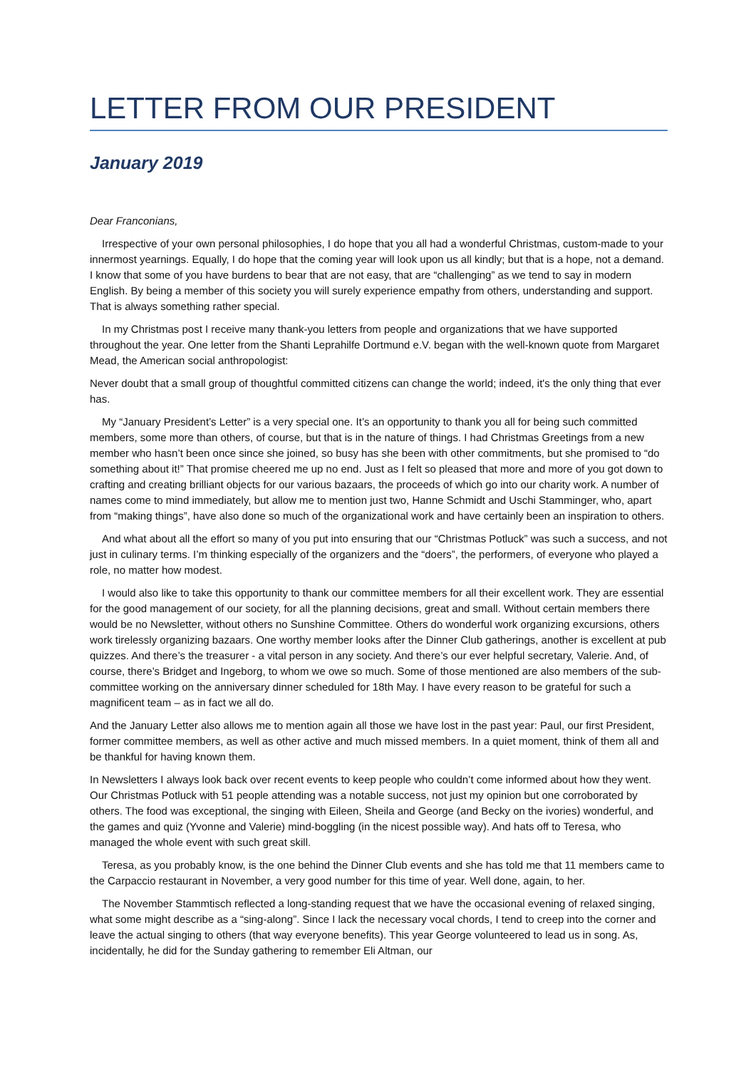LETTER FROM OUR PRESIDENT
January 2019
Dear Franconians,
Irrespective of your own personal philosophies, I do hope that you all had a wonderful Christmas, custom-made to your innermost yearnings. Equally, I do hope that the coming year will look upon us all kindly; but that is a hope, not a demand. I know that some of you have burdens to bear that are not easy, that are “challenging” as we tend to say in modern English. By being a member of this society you will surely experience empathy from others, understanding and support. That is always something rather special.
In my Christmas post I receive many thank-you letters from people and organizations that we have supported throughout the year. One letter from the Shanti Leprahilfe Dortmund e.V. began with the well-known quote from Margaret Mead, the American social anthropologist:
Never doubt that a small group of thoughtful committed citizens can change the world; indeed, it's the only thing that ever has.
My “January President’s Letter” is a very special one. It’s an opportunity to thank you all for being such committed members, some more than others, of course, but that is in the nature of things. I had Christmas Greetings from a new member who hasn’t been once since she joined, so busy has she been with other commitments, but she promised to “do something about it!” That promise cheered me up no end. Just as I felt so pleased that more and more of you got down to crafting and creating brilliant objects for our various bazaars, the proceeds of which go into our charity work. A number of names come to mind immediately, but allow me to mention just two, Hanne Schmidt and Uschi Stamminger, who, apart from “making things”, have also done so much of the organizational work and have certainly been an inspiration to others.
And what about all the effort so many of you put into ensuring that our “Christmas Potluck” was such a success, and not just in culinary terms. I’m thinking especially of the organizers and the “doers”, the performers, of everyone who played a role, no matter how modest.
I would also like to take this opportunity to thank our committee members for all their excellent work. They are essential for the good management of our society, for all the planning decisions, great and small. Without certain members there would be no Newsletter, without others no Sunshine Committee. Others do wonderful work organizing excursions, others work tirelessly organizing bazaars. One worthy member looks after the Dinner Club gatherings, another is excellent at pub quizzes. And there’s the treasurer - a vital person in any society. And there’s our ever helpful secretary, Valerie. And, of course, there’s Bridget and Ingeborg, to whom we owe so much. Some of those mentioned are also members of the sub-committee working on the anniversary dinner scheduled for 18th May. I have every reason to be grateful for such a magnificent team – as in fact we all do.
And the January Letter also allows me to mention again all those we have lost in the past year: Paul, our first President, former committee members, as well as other active and much missed members. In a quiet moment, think of them all and be thankful for having known them.
In Newsletters I always look back over recent events to keep people who couldn’t come informed about how they went. Our Christmas Potluck with 51 people attending was a notable success, not just my opinion but one corroborated by others. The food was exceptional, the singing with Eileen, Sheila and George (and Becky on the ivories) wonderful, and the games and quiz (Yvonne and Valerie) mind-boggling (in the nicest possible way). And hats off to Teresa, who managed the whole event with such great skill.
Teresa, as you probably know, is the one behind the Dinner Club events and she has told me that 11 members came to the Carpaccio restaurant in November, a very good number for this time of year. Well done, again, to her.
The November Stammtisch reflected a long-standing request that we have the occasional evening of relaxed singing, what some might describe as a “sing-along”. Since I lack the necessary vocal chords, I tend to creep into the corner and leave the actual singing to others (that way everyone benefits). This year George volunteered to lead us in song. As, incidentally, he did for the Sunday gathering to remember Eli Altman, our